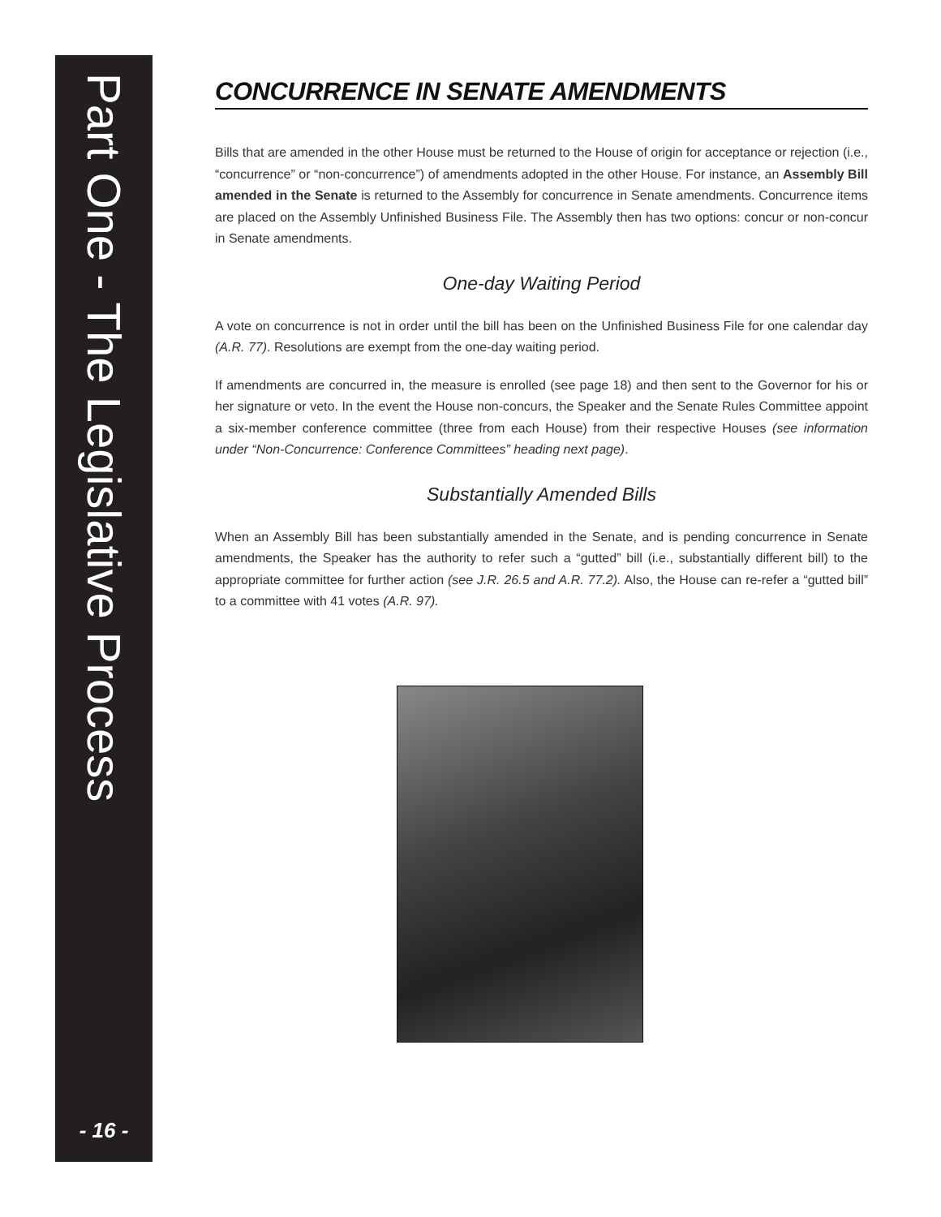Part One - The Legislative Process
- 16 -
CONCURRENCE IN SENATE AMENDMENTS
Bills that are amended in the other House must be returned to the House of origin for acceptance or rejection (i.e., “concurrence” or “non-concurrence”) of amendments adopted in the other House. For instance, an Assembly Bill amended in the Senate is returned to the Assembly for concurrence in Senate amendments. Concurrence items are placed on the Assembly Unfinished Business File. The Assembly then has two options: concur or non-concur in Senate amendments.
One-day Waiting Period
A vote on concurrence is not in order until the bill has been on the Unfinished Business File for one calendar day (A.R. 77). Resolutions are exempt from the one-day waiting period.
If amendments are concurred in, the measure is enrolled (see page 18) and then sent to the Governor for his or her signature or veto. In the event the House non-concurs, the Speaker and the Senate Rules Committee appoint a six-member conference committee (three from each House) from their respective Houses (see information under “Non-Concurrence: Conference Committees” heading next page).
Substantially Amended Bills
When an Assembly Bill has been substantially amended in the Senate, and is pending concurrence in Senate amendments, the Speaker has the authority to refer such a “gutted” bill (i.e., substantially different bill) to the appropriate committee for further action (see J.R. 26.5 and A.R. 77.2). Also, the House can re-refer a “gutted bill” to a committee with 41 votes (A.R. 97).